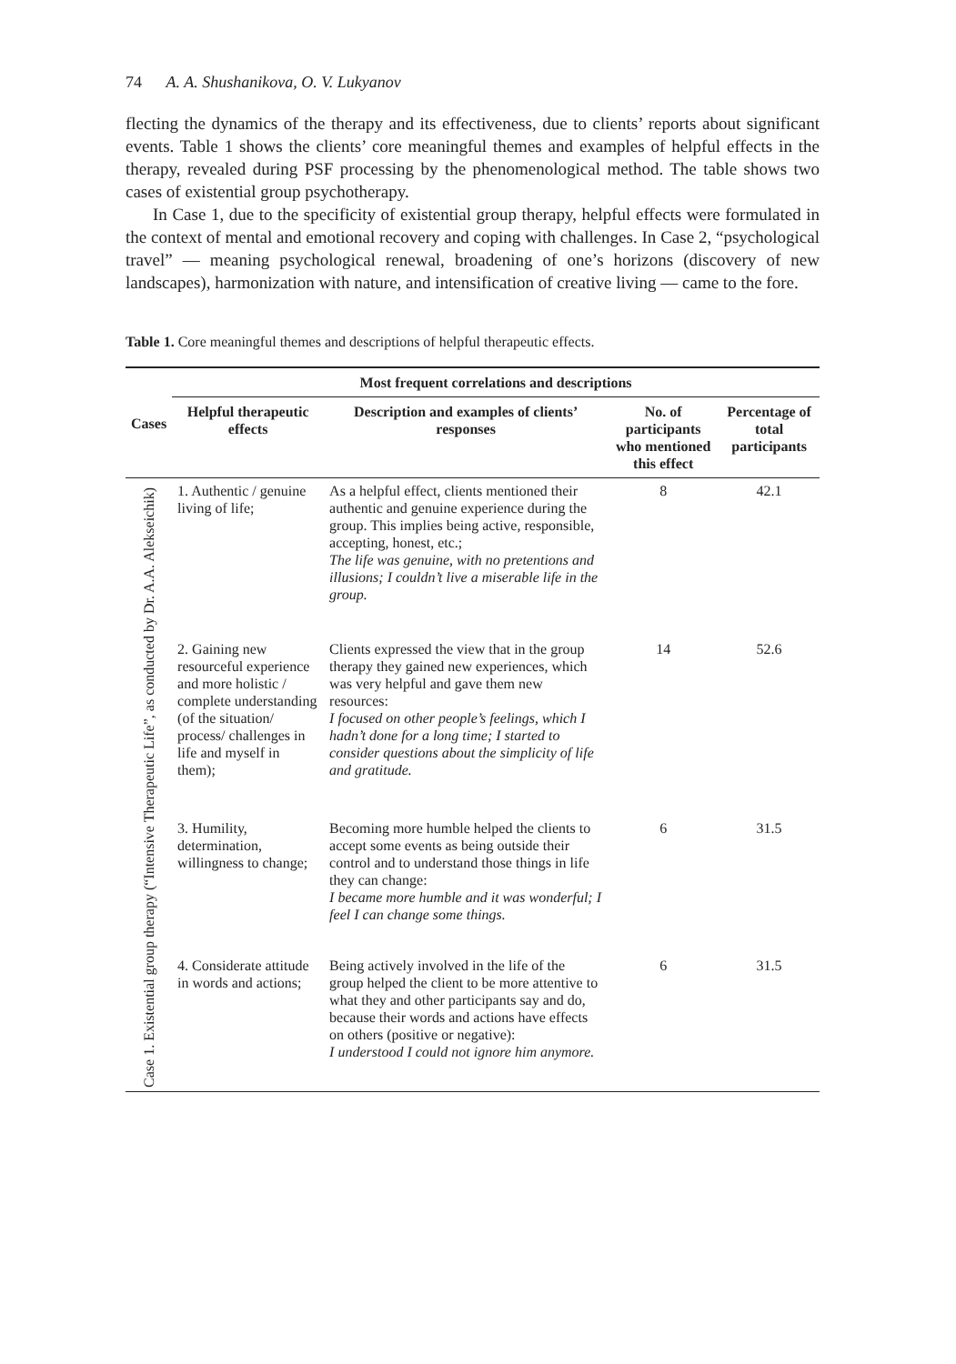74 A. A. Shushanikova, O. V. Lukyanov
flecting the dynamics of the therapy and its effectiveness, due to clients’ reports about significant events. Table 1 shows the clients’ core meaningful themes and examples of helpful effects in the therapy, revealed during PSF processing by the phenomenological method. The table shows two cases of existential group psychotherapy.
In Case 1, due to the specificity of existential group therapy, helpful effects were formulated in the context of mental and emotional recovery and coping with challenges. In Case 2, “psychological travel” — meaning psychological renewal, broadening of one’s horizons (discovery of new landscapes), harmonization with nature, and intensification of creative living — came to the fore.
Table 1. Core meaningful themes and descriptions of helpful therapeutic effects.
| Cases | Most frequent correlations and descriptions | | | |
| --- | --- | --- | --- | --- |
| | Helpful therapeutic effects | Description and examples of clients’ responses | No. of participants who mentioned this effect | Percentage of total participants |
| Case 1. Existential group therapy (“Intensive Therapeutic Life”, as conducted by Dr. A.A. Alekseichik) | 1. Authentic / genuine living of life; | As a helpful effect, clients mentioned their authentic and genuine experience during the group. This implies being active, responsible, accepting, honest, etc.; The life was genuine, with no pretentions and illusions; I couldn’t live a miserable life in the group. | 8 | 42.1 |
| | 2. Gaining new resourceful experience and more holistic / complete understanding (of the situation/ process/ challenges in life and myself in them); | Clients expressed the view that in the group therapy they gained new experiences, which was very helpful and gave them new resources: I focused on other people’s feelings, which I hadn’t done for a long time; I started to consider questions about the simplicity of life and gratitude. | 14 | 52.6 |
| | 3. Humility, determination, willingness to change; | Becoming more humble helped the clients to accept some events as being outside their control and to understand those things in life they can change: I became more humble and it was wonderful; I feel I can change some things. | 6 | 31.5 |
| | 4. Considerate attitude in words and actions; | Being actively involved in the life of the group helped the client to be more attentive to what they and other participants say and do, because their words and actions have effects on others (positive or negative): I understood I could not ignore him anymore. | 6 | 31.5 |